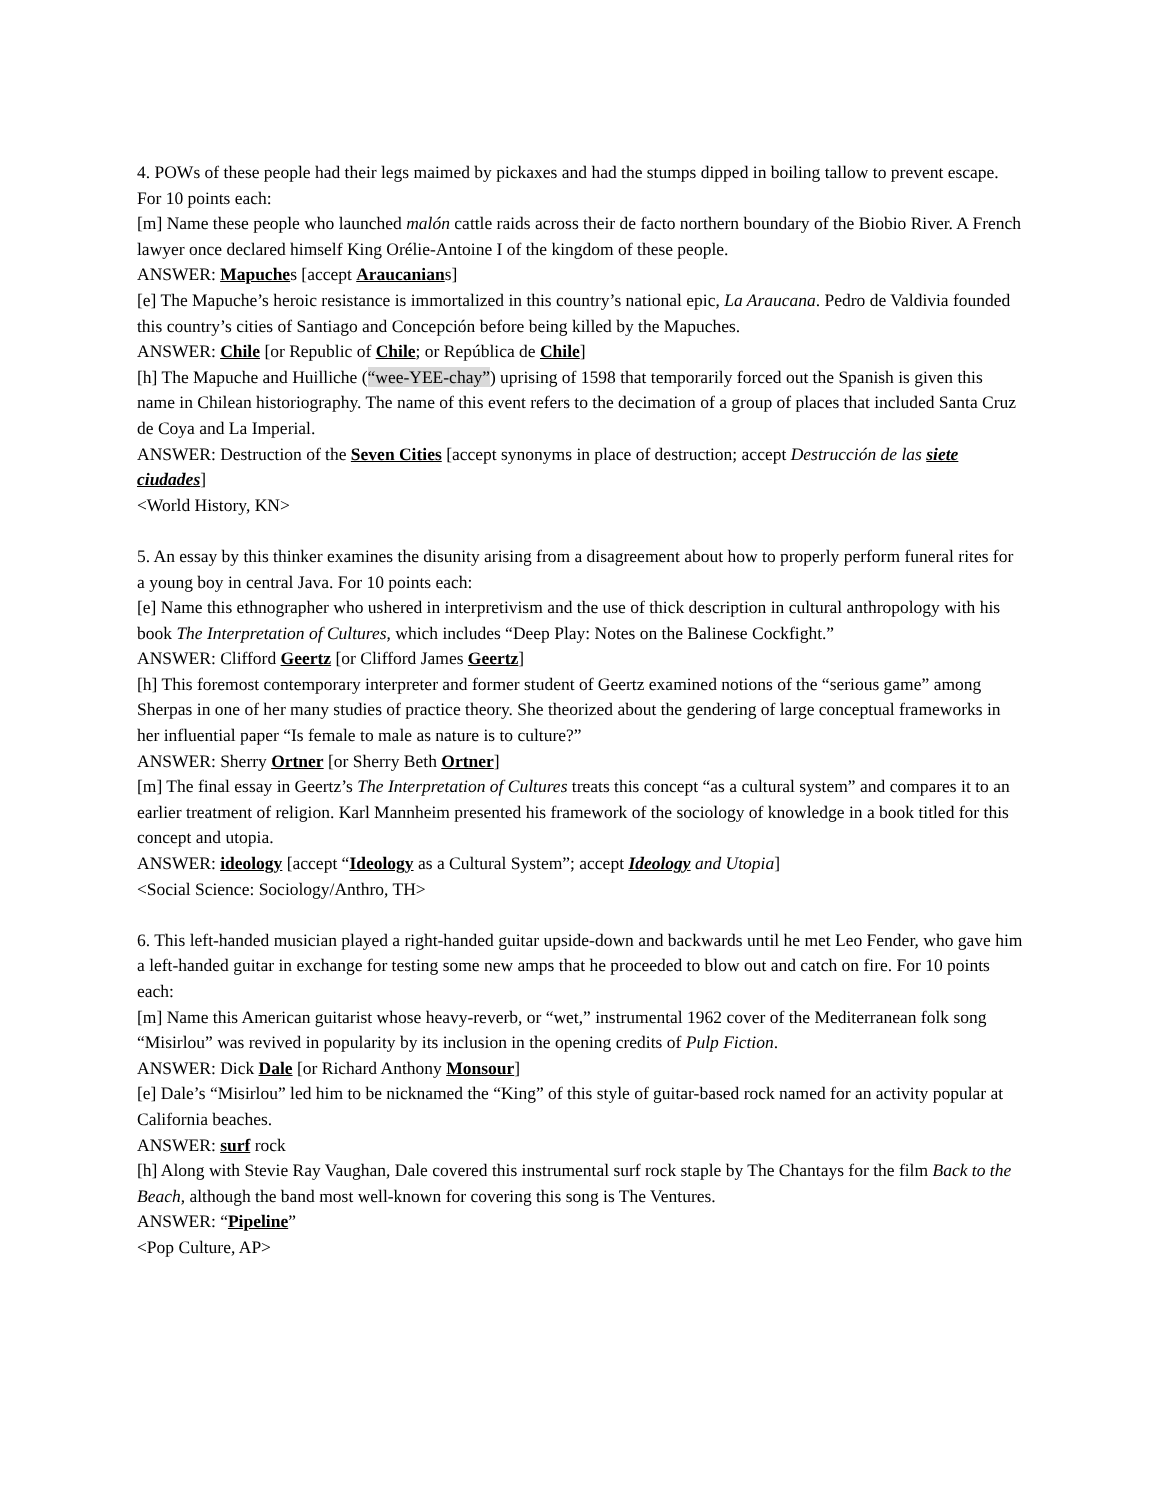4. POWs of these people had their legs maimed by pickaxes and had the stumps dipped in boiling tallow to prevent escape. For 10 points each:
[m] Name these people who launched malón cattle raids across their de facto northern boundary of the Biobio River. A French lawyer once declared himself King Orélie-Antoine I of the kingdom of these people.
ANSWER: Mapuches [accept Araucanians]
[e] The Mapuche’s heroic resistance is immortalized in this country’s national epic, La Araucana. Pedro de Valdivia founded this country’s cities of Santiago and Concepción before being killed by the Mapuches.
ANSWER: Chile [or Republic of Chile; or República de Chile]
[h] The Mapuche and Huilliche (“wee-YEE-chay”) uprising of 1598 that temporarily forced out the Spanish is given this name in Chilean historiography. The name of this event refers to the decimation of a group of places that included Santa Cruz de Coya and La Imperial.
ANSWER: Destruction of the Seven Cities [accept synonyms in place of destruction; accept Destrucción de las siete ciudades]
<World History, KN>
5. An essay by this thinker examines the disunity arising from a disagreement about how to properly perform funeral rites for a young boy in central Java. For 10 points each:
[e] Name this ethnographer who ushered in interpretivism and the use of thick description in cultural anthropology with his book The Interpretation of Cultures, which includes “Deep Play: Notes on the Balinese Cockfight.”
ANSWER: Clifford Geertz [or Clifford James Geertz]
[h] This foremost contemporary interpreter and former student of Geertz examined notions of the “serious game” among Sherpas in one of her many studies of practice theory. She theorized about the gendering of large conceptual frameworks in her influential paper “Is female to male as nature is to culture?”
ANSWER: Sherry Ortner [or Sherry Beth Ortner]
[m] The final essay in Geertz’s The Interpretation of Cultures treats this concept “as a cultural system” and compares it to an earlier treatment of religion. Karl Mannheim presented his framework of the sociology of knowledge in a book titled for this concept and utopia.
ANSWER: ideology [accept “Ideology as a Cultural System”; accept Ideology and Utopia]
<Social Science: Sociology/Anthro, TH>
6. This left-handed musician played a right-handed guitar upside-down and backwards until he met Leo Fender, who gave him a left-handed guitar in exchange for testing some new amps that he proceeded to blow out and catch on fire. For 10 points each:
[m] Name this American guitarist whose heavy-reverb, or “wet,” instrumental 1962 cover of the Mediterranean folk song “Misirlou” was revived in popularity by its inclusion in the opening credits of Pulp Fiction.
ANSWER: Dick Dale [or Richard Anthony Monsour]
[e] Dale’s “Misirlou” led him to be nicknamed the “King” of this style of guitar-based rock named for an activity popular at California beaches.
ANSWER: surf rock
[h] Along with Stevie Ray Vaughan, Dale covered this instrumental surf rock staple by The Chantays for the film Back to the Beach, although the band most well-known for covering this song is The Ventures.
ANSWER: “Pipeline”
<Pop Culture, AP>